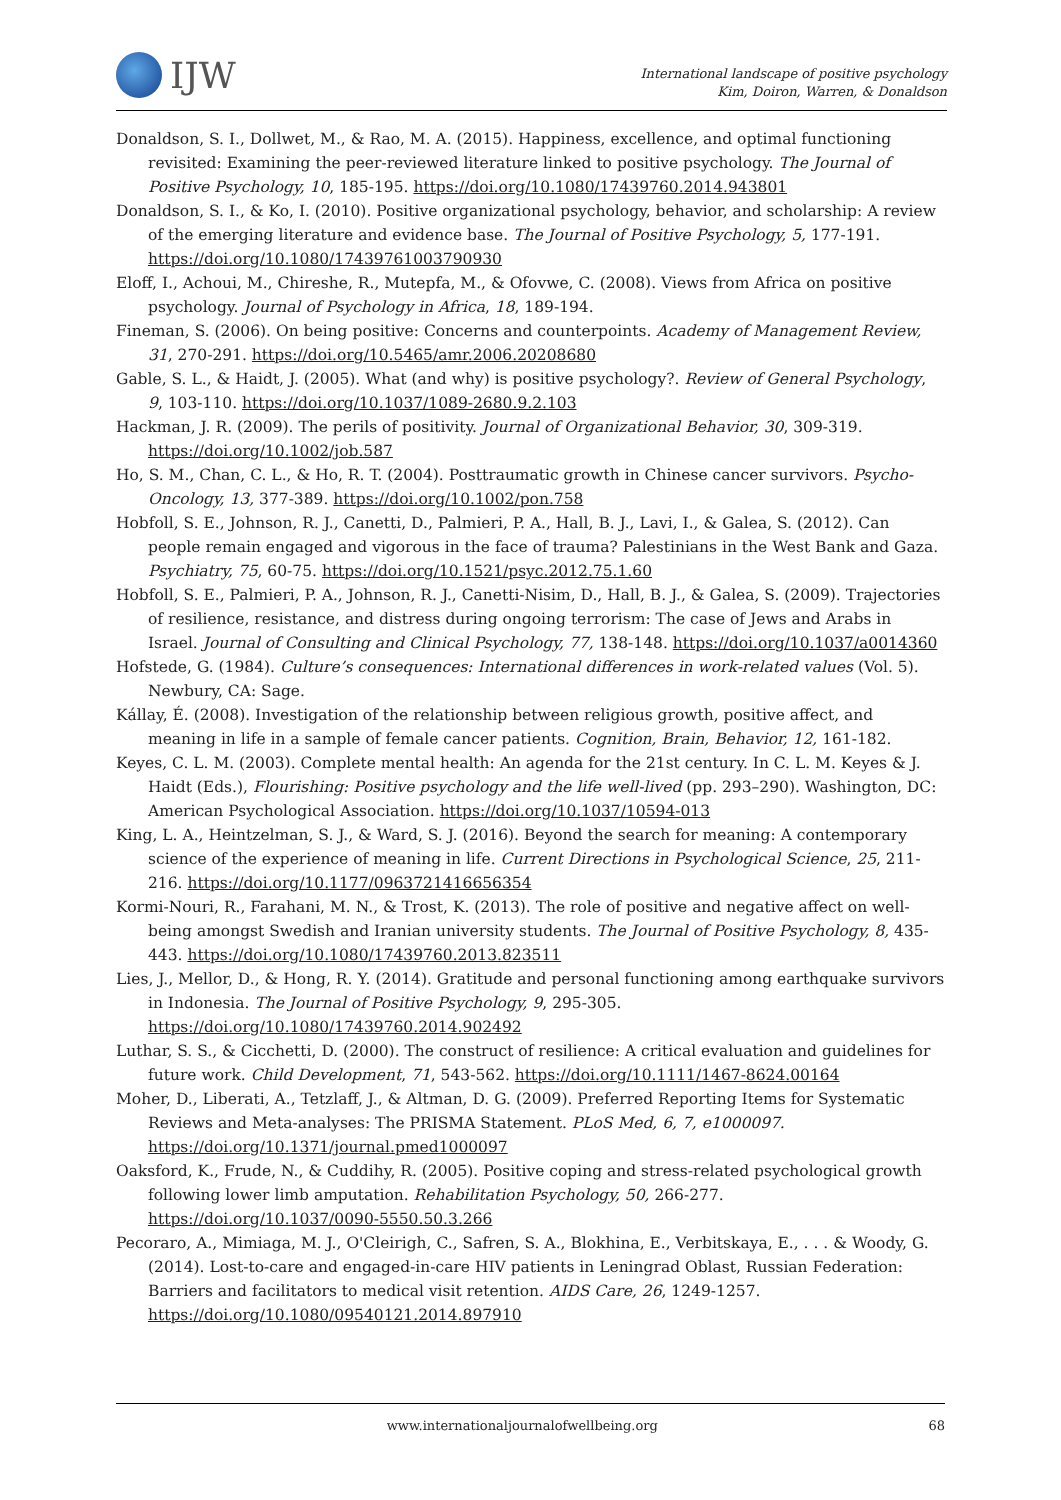IJW
International landscape of positive psychology
Kim, Doiron, Warren, & Donaldson
Donaldson, S. I., Dollwet, M., & Rao, M. A. (2015). Happiness, excellence, and optimal functioning revisited: Examining the peer-reviewed literature linked to positive psychology. The Journal of Positive Psychology, 10, 185-195. https://doi.org/10.1080/17439760.2014.943801
Donaldson, S. I., & Ko, I. (2010). Positive organizational psychology, behavior, and scholarship: A review of the emerging literature and evidence base. The Journal of Positive Psychology, 5, 177-191. https://doi.org/10.1080/17439761003790930
Eloff, I., Achoui, M., Chireshe, R., Mutepfa, M., & Ofovwe, C. (2008). Views from Africa on positive psychology. Journal of Psychology in Africa, 18, 189-194.
Fineman, S. (2006). On being positive: Concerns and counterpoints. Academy of Management Review, 31, 270-291. https://doi.org/10.5465/amr.2006.20208680
Gable, S. L., & Haidt, J. (2005). What (and why) is positive psychology?. Review of General Psychology, 9, 103-110. https://doi.org/10.1037/1089-2680.9.2.103
Hackman, J. R. (2009). The perils of positivity. Journal of Organizational Behavior, 30, 309-319. https://doi.org/10.1002/job.587
Ho, S. M., Chan, C. L., & Ho, R. T. (2004). Posttraumatic growth in Chinese cancer survivors. Psycho-Oncology, 13, 377-389. https://doi.org/10.1002/pon.758
Hobfoll, S. E., Johnson, R. J., Canetti, D., Palmieri, P. A., Hall, B. J., Lavi, I., & Galea, S. (2012). Can people remain engaged and vigorous in the face of trauma? Palestinians in the West Bank and Gaza. Psychiatry, 75, 60-75. https://doi.org/10.1521/psyc.2012.75.1.60
Hobfoll, S. E., Palmieri, P. A., Johnson, R. J., Canetti-Nisim, D., Hall, B. J., & Galea, S. (2009). Trajectories of resilience, resistance, and distress during ongoing terrorism: The case of Jews and Arabs in Israel. Journal of Consulting and Clinical Psychology, 77, 138-148. https://doi.org/10.1037/a0014360
Hofstede, G. (1984). Culture’s consequences: International differences in work-related values (Vol. 5). Newbury, CA: Sage.
Kállay, É. (2008). Investigation of the relationship between religious growth, positive affect, and meaning in life in a sample of female cancer patients. Cognition, Brain, Behavior, 12, 161-182.
Keyes, C. L. M. (2003). Complete mental health: An agenda for the 21st century. In C. L. M. Keyes & J. Haidt (Eds.), Flourishing: Positive psychology and the life well-lived (pp. 293–290). Washington, DC: American Psychological Association. https://doi.org/10.1037/10594-013
King, L. A., Heintzelman, S. J., & Ward, S. J. (2016). Beyond the search for meaning: A contemporary science of the experience of meaning in life. Current Directions in Psychological Science, 25, 211-216. https://doi.org/10.1177/0963721416656354
Kormi-Nouri, R., Farahani, M. N., & Trost, K. (2013). The role of positive and negative affect on well-being amongst Swedish and Iranian university students. The Journal of Positive Psychology, 8, 435-443. https://doi.org/10.1080/17439760.2013.823511
Lies, J., Mellor, D., & Hong, R. Y. (2014). Gratitude and personal functioning among earthquake survivors in Indonesia. The Journal of Positive Psychology, 9, 295-305. https://doi.org/10.1080/17439760.2014.902492
Luthar, S. S., & Cicchetti, D. (2000). The construct of resilience: A critical evaluation and guidelines for future work. Child Development, 71, 543-562. https://doi.org/10.1111/1467-8624.00164
Moher, D., Liberati, A., Tetzlaff, J., & Altman, D. G. (2009). Preferred Reporting Items for Systematic Reviews and Meta-analyses: The PRISMA Statement. PLoS Med, 6, 7, e1000097. https://doi.org/10.1371/journal.pmed1000097
Oaksford, K., Frude, N., & Cuddihy, R. (2005). Positive coping and stress-related psychological growth following lower limb amputation. Rehabilitation Psychology, 50, 266-277. https://doi.org/10.1037/0090-5550.50.3.266
Pecoraro, A., Mimiaga, M. J., O'Cleirigh, C., Safren, S. A., Blokhina, E., Verbitskaya, E., . . . & Woody, G. (2014). Lost-to-care and engaged-in-care HIV patients in Leningrad Oblast, Russian Federation: Barriers and facilitators to medical visit retention. AIDS Care, 26, 1249-1257. https://doi.org/10.1080/09540121.2014.897910
www.internationaljournalofwellbeing.org 68